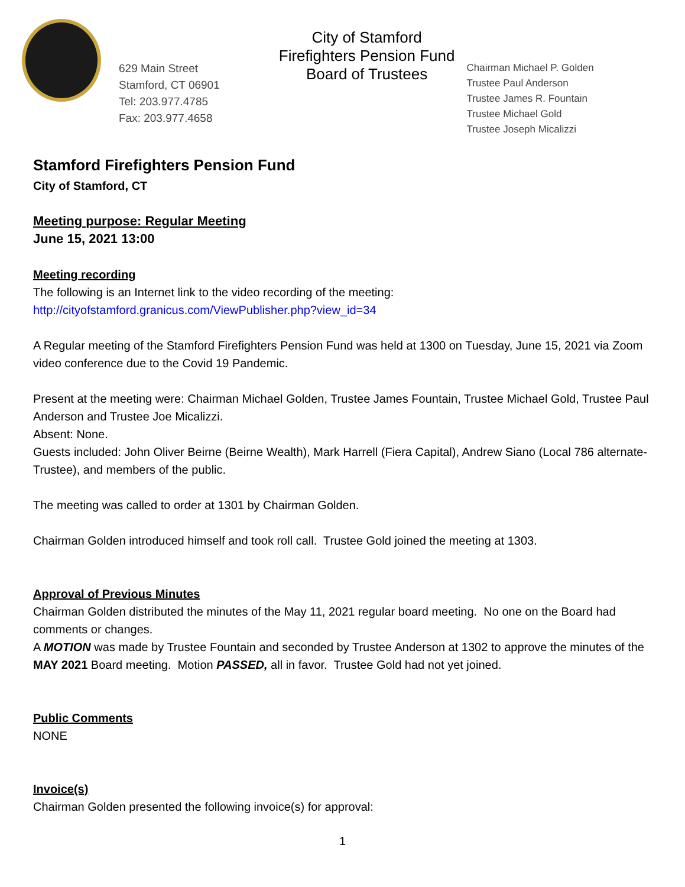629 Main Street
Stamford, CT 06901
Tel: 203.977.4785
Fax: 203.977.4658
City of Stamford
Firefighters Pension Fund
Board of Trustees
Chairman Michael P. Golden
Trustee Paul Anderson
Trustee James R. Fountain
Trustee Michael Gold
Trustee Joseph Micalizzi
Stamford Firefighters Pension Fund
City of Stamford, CT
Meeting purpose: Regular Meeting
June 15, 2021 13:00
Meeting recording
The following is an Internet link to the video recording of the meeting:
http://cityofstamford.granicus.com/ViewPublisher.php?view_id=34
A Regular meeting of the Stamford Firefighters Pension Fund was held at 1300 on Tuesday, June 15, 2021 via Zoom video conference due to the Covid 19 Pandemic.
Present at the meeting were: Chairman Michael Golden, Trustee James Fountain, Trustee Michael Gold, Trustee Paul Anderson and Trustee Joe Micalizzi.
Absent: None.
Guests included: John Oliver Beirne (Beirne Wealth), Mark Harrell (Fiera Capital), Andrew Siano (Local 786 alternate-Trustee), and members of the public.
The meeting was called to order at 1301 by Chairman Golden.
Chairman Golden introduced himself and took roll call. Trustee Gold joined the meeting at 1303.
Approval of Previous Minutes
Chairman Golden distributed the minutes of the May 11, 2021 regular board meeting. No one on the Board had comments or changes.
A MOTION was made by Trustee Fountain and seconded by Trustee Anderson at 1302 to approve the minutes of the MAY 2021 Board meeting. Motion PASSED, all in favor. Trustee Gold had not yet joined.
Public Comments
NONE
Invoice(s)
Chairman Golden presented the following invoice(s) for approval:
1